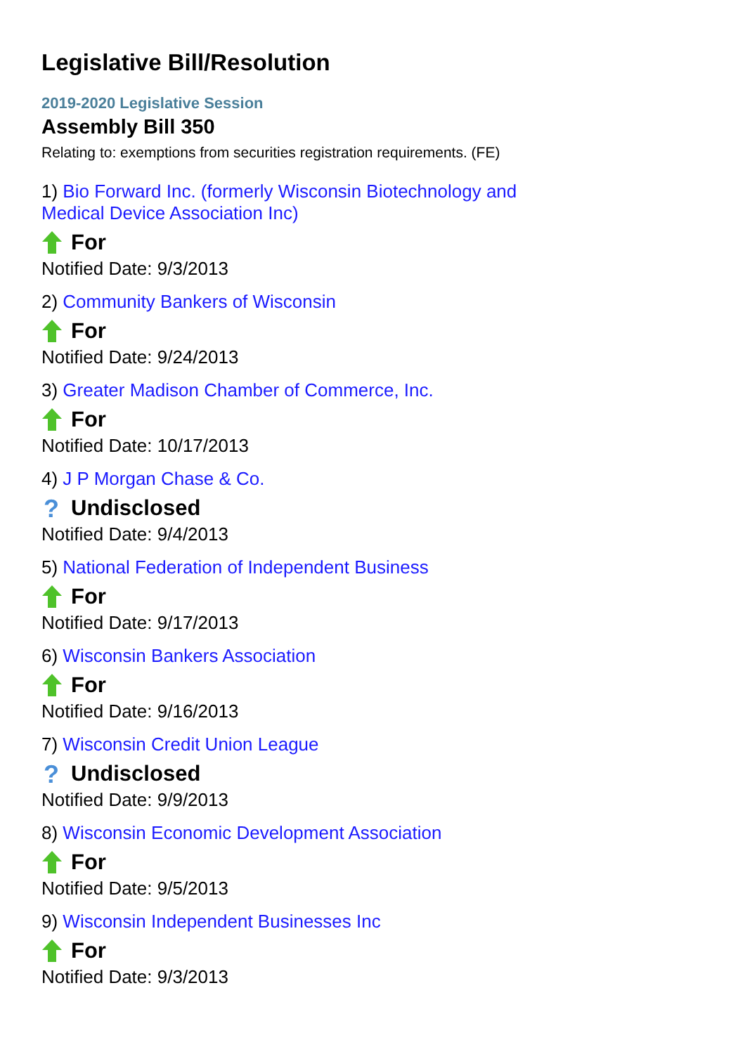Legislative Bill/Resolution
2019-2020 Legislative Session
Assembly Bill 350
Relating to: exemptions from securities registration requirements. (FE)
1) Bio Forward Inc. (formerly Wisconsin Biotechnology and Medical Device Association Inc)
For
Notified Date: 9/3/2013
2) Community Bankers of Wisconsin
For
Notified Date: 9/24/2013
3) Greater Madison Chamber of Commerce, Inc.
For
Notified Date: 10/17/2013
4) J P Morgan Chase & Co.
?
Undisclosed
Notified Date: 9/4/2013
5) National Federation of Independent Business
For
Notified Date: 9/17/2013
6) Wisconsin Bankers Association
For
Notified Date: 9/16/2013
7) Wisconsin Credit Union League
?
Undisclosed
Notified Date: 9/9/2013
8) Wisconsin Economic Development Association
For
Notified Date: 9/5/2013
9) Wisconsin Independent Businesses Inc
For
Notified Date: 9/3/2013